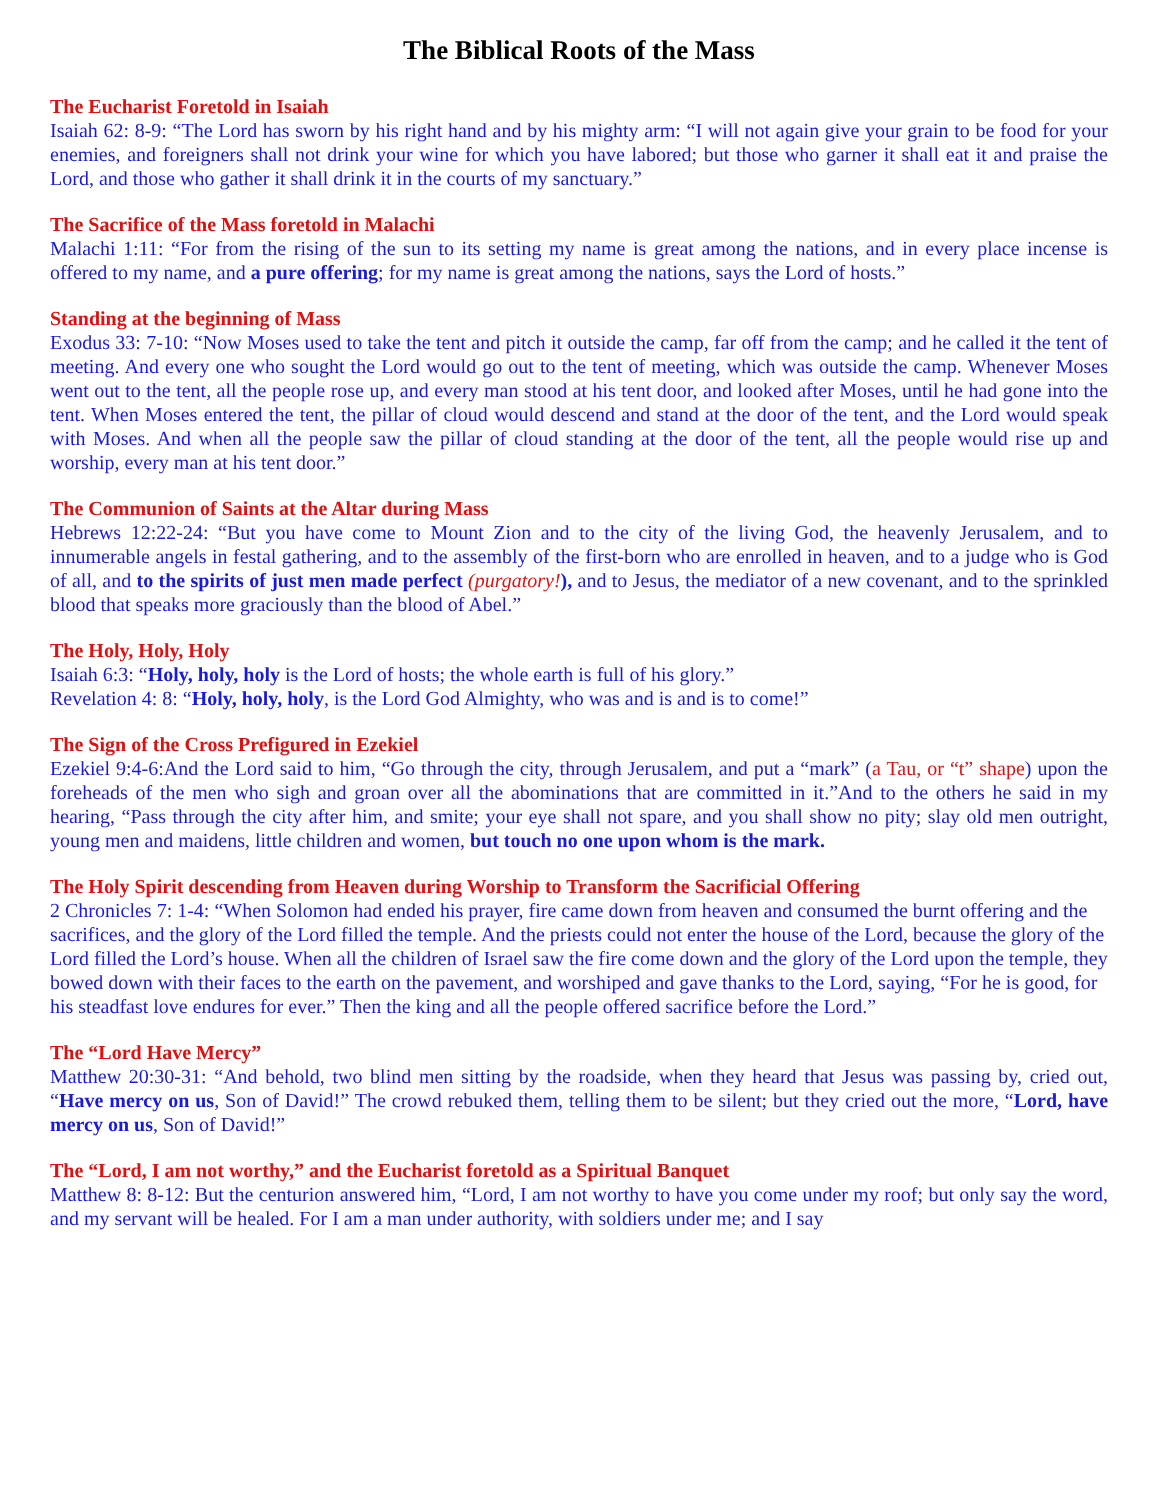The Biblical Roots of the Mass
The Eucharist Foretold in Isaiah
Isaiah 62: 8-9: “The Lord has sworn by his right hand and by his mighty arm: “I will not again give your grain to be food for your enemies, and foreigners shall not drink your wine for which you have labored; but those who garner it shall eat it and praise the Lord, and those who gather it shall drink it in the courts of my sanctuary.”
The Sacrifice of the Mass foretold in Malachi
Malachi 1:11: “For from the rising of the sun to its setting my name is great among the nations, and in every place incense is offered to my name, and a pure offering; for my name is great among the nations, says the Lord of hosts.”
Standing at the beginning of Mass
Exodus 33: 7-10: “Now Moses used to take the tent and pitch it outside the camp, far off from the camp; and he called it the tent of meeting. And every one who sought the Lord would go out to the tent of meeting, which was outside the camp. Whenever Moses went out to the tent, all the people rose up, and every man stood at his tent door, and looked after Moses, until he had gone into the tent. When Moses entered the tent, the pillar of cloud would descend and stand at the door of the tent, and the Lord would speak with Moses. And when all the people saw the pillar of cloud standing at the door of the tent, all the people would rise up and worship, every man at his tent door.”
The Communion of Saints at the Altar during Mass
Hebrews 12:22-24: “But you have come to Mount Zion and to the city of the living God, the heavenly Jerusalem, and to innumerable angels in festal gathering, and to the assembly of the first-born who are enrolled in heaven, and to a judge who is God of all, and to the spirits of just men made perfect (purgatory!), and to Jesus, the mediator of a new covenant, and to the sprinkled blood that speaks more graciously than the blood of Abel.”
The Holy, Holy, Holy
Isaiah 6:3: “Holy, holy, holy is the Lord of hosts; the whole earth is full of his glory.”
Revelation 4: 8: “Holy, holy, holy, is the Lord God Almighty, who was and is and is to come!”
The Sign of the Cross Prefigured in Ezekiel
Ezekiel 9:4-6:And the Lord said to him, “Go through the city, through Jerusalem, and put a “mark” (a Tau, or “t” shape) upon the foreheads of the men who sigh and groan over all the abominations that are committed in it.”And to the others he said in my hearing, “Pass through the city after him, and smite; your eye shall not spare, and you shall show no pity; slay old men outright, young men and maidens, little children and women, but touch no one upon whom is the mark.
The Holy Spirit descending from Heaven during Worship to Transform the Sacrificial Offering
2 Chronicles 7: 1-4: “When Solomon had ended his prayer, fire came down from heaven and consumed the burnt offering and the sacrifices, and the glory of the Lord filled the temple. And the priests could not enter the house of the Lord, because the glory of the Lord filled the Lord’s house. When all the children of Israel saw the fire come down and the glory of the Lord upon the temple, they bowed down with their faces to the earth on the pavement, and worshiped and gave thanks to the Lord, saying, “For he is good, for his steadfast love endures for ever.” Then the king and all the people offered sacrifice before the Lord.”
The “Lord Have Mercy”
Matthew 20:30-31: “And behold, two blind men sitting by the roadside, when they heard that Jesus was passing by, cried out, “Have mercy on us, Son of David!” The crowd rebuked them, telling them to be silent; but they cried out the more, “Lord, have mercy on us, Son of David!”
The “Lord, I am not worthy,” and the Eucharist foretold as a Spiritual Banquet
Matthew 8: 8-12: But the centurion answered him, “Lord, I am not worthy to have you come under my roof; but only say the word, and my servant will be healed. For I am a man under authority, with soldiers under me; and I say